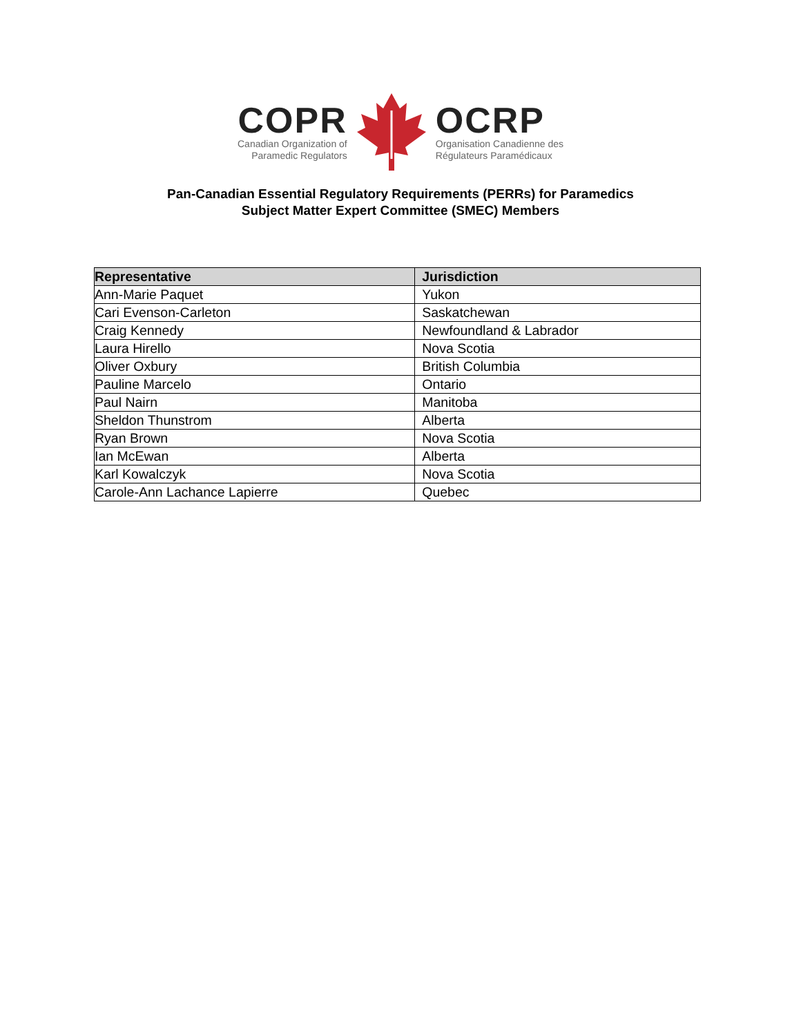COPR
Canadian Organization of
Paramedic Regulators
OCRP
Organisation Canadienne des
Régulateurs Paramédicaux
Pan-Canadian Essential Regulatory Requirements (PERRs) for Paramedics
Subject Matter Expert Committee (SMEC) Members
| Representative | Jurisdiction |
| --- | --- |
| Ann-Marie Paquet | Yukon |
| Cari Evenson-Carleton | Saskatchewan |
| Craig Kennedy | Newfoundland & Labrador |
| Laura Hirello | Nova Scotia |
| Oliver Oxbury | British Columbia |
| Pauline Marcelo | Ontario |
| Paul Nairn | Manitoba |
| Sheldon Thunstrom | Alberta |
| Ryan Brown | Nova Scotia |
| Ian McEwan | Alberta |
| Karl Kowalczyk | Nova Scotia |
| Carole-Ann Lachance Lapierre | Quebec |